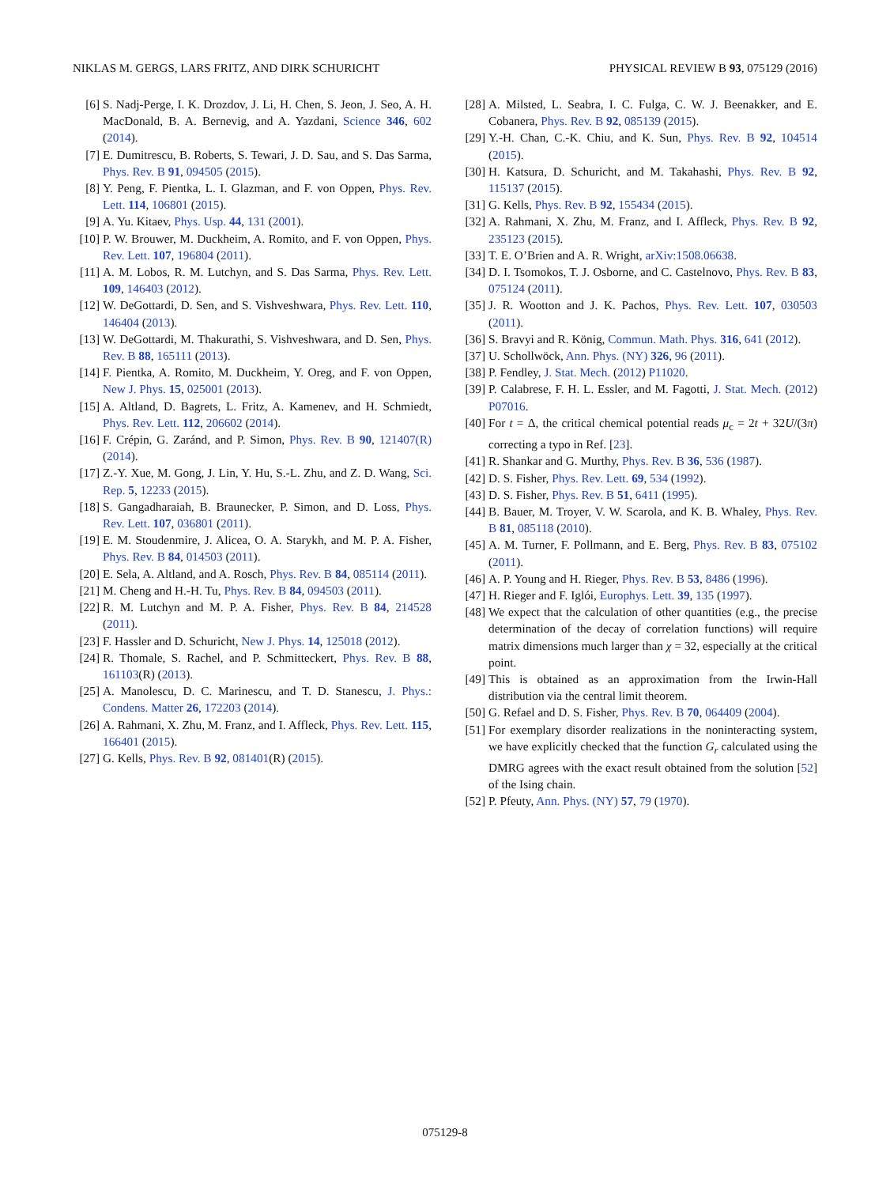NIKLAS M. GERGS, LARS FRITZ, AND DIRK SCHURICHT PHYSICAL REVIEW B 93, 075129 (2016)
[6] S. Nadj-Perge, I. K. Drozdov, J. Li, H. Chen, S. Jeon, J. Seo, A. H. MacDonald, B. A. Bernevig, and A. Yazdani, Science 346, 602 (2014).
[7] E. Dumitrescu, B. Roberts, S. Tewari, J. D. Sau, and S. Das Sarma, Phys. Rev. B 91, 094505 (2015).
[8] Y. Peng, F. Pientka, L. I. Glazman, and F. von Oppen, Phys. Rev. Lett. 114, 106801 (2015).
[9] A. Yu. Kitaev, Phys. Usp. 44, 131 (2001).
[10] P. W. Brouwer, M. Duckheim, A. Romito, and F. von Oppen, Phys. Rev. Lett. 107, 196804 (2011).
[11] A. M. Lobos, R. M. Lutchyn, and S. Das Sarma, Phys. Rev. Lett. 109, 146403 (2012).
[12] W. DeGottardi, D. Sen, and S. Vishveshwara, Phys. Rev. Lett. 110, 146404 (2013).
[13] W. DeGottardi, M. Thakurathi, S. Vishveshwara, and D. Sen, Phys. Rev. B 88, 165111 (2013).
[14] F. Pientka, A. Romito, M. Duckheim, Y. Oreg, and F. von Oppen, New J. Phys. 15, 025001 (2013).
[15] A. Altland, D. Bagrets, L. Fritz, A. Kamenev, and H. Schmiedt, Phys. Rev. Lett. 112, 206602 (2014).
[16] F. Crépin, G. Zaránd, and P. Simon, Phys. Rev. B 90, 121407(R) (2014).
[17] Z.-Y. Xue, M. Gong, J. Lin, Y. Hu, S.-L. Zhu, and Z. D. Wang, Sci. Rep. 5, 12233 (2015).
[18] S. Gangadharaiah, B. Braunecker, P. Simon, and D. Loss, Phys. Rev. Lett. 107, 036801 (2011).
[19] E. M. Stoudenmire, J. Alicea, O. A. Starykh, and M. P. A. Fisher, Phys. Rev. B 84, 014503 (2011).
[20] E. Sela, A. Altland, and A. Rosch, Phys. Rev. B 84, 085114 (2011).
[21] M. Cheng and H.-H. Tu, Phys. Rev. B 84, 094503 (2011).
[22] R. M. Lutchyn and M. P. A. Fisher, Phys. Rev. B 84, 214528 (2011).
[23] F. Hassler and D. Schuricht, New J. Phys. 14, 125018 (2012).
[24] R. Thomale, S. Rachel, and P. Schmitteckert, Phys. Rev. B 88, 161103(R) (2013).
[25] A. Manolescu, D. C. Marinescu, and T. D. Stanescu, J. Phys.: Condens. Matter 26, 172203 (2014).
[26] A. Rahmani, X. Zhu, M. Franz, and I. Affleck, Phys. Rev. Lett. 115, 166401 (2015).
[27] G. Kells, Phys. Rev. B 92, 081401(R) (2015).
[28] A. Milsted, L. Seabra, I. C. Fulga, C. W. J. Beenakker, and E. Cobanera, Phys. Rev. B 92, 085139 (2015).
[29] Y.-H. Chan, C.-K. Chiu, and K. Sun, Phys. Rev. B 92, 104514 (2015).
[30] H. Katsura, D. Schuricht, and M. Takahashi, Phys. Rev. B 92, 115137 (2015).
[31] G. Kells, Phys. Rev. B 92, 155434 (2015).
[32] A. Rahmani, X. Zhu, M. Franz, and I. Affleck, Phys. Rev. B 92, 235123 (2015).
[33] T. E. O’Brien and A. R. Wright, arXiv:1508.06638.
[34] D. I. Tsomokos, T. J. Osborne, and C. Castelnovo, Phys. Rev. B 83, 075124 (2011).
[35] J. R. Wootton and J. K. Pachos, Phys. Rev. Lett. 107, 030503 (2011).
[36] S. Bravyi and R. König, Commun. Math. Phys. 316, 641 (2012).
[37] U. Schollwöck, Ann. Phys. (NY) 326, 96 (2011).
[38] P. Fendley, J. Stat. Mech. (2012) P11020.
[39] P. Calabrese, F. H. L. Essler, and M. Fagotti, J. Stat. Mech. (2012) P07016.
[40] For t = Δ, the critical chemical potential reads μ<sub>c</sub> = 2t + 32U/(3π) correcting a typo in Ref. [23].
[41] R. Shankar and G. Murthy, Phys. Rev. B 36, 536 (1987).
[42] D. S. Fisher, Phys. Rev. Lett. 69, 534 (1992).
[43] D. S. Fisher, Phys. Rev. B 51, 6411 (1995).
[44] B. Bauer, M. Troyer, V. W. Scarola, and K. B. Whaley, Phys. Rev. B 81, 085118 (2010).
[45] A. M. Turner, F. Pollmann, and E. Berg, Phys. Rev. B 83, 075102 (2011).
[46] A. P. Young and H. Rieger, Phys. Rev. B 53, 8486 (1996).
[47] H. Rieger and F. Iglói, Europhys. Lett. 39, 135 (1997).
[48] We expect that the calculation of other quantities (e.g., the precise determination of the decay of correlation functions) will require matrix dimensions much larger than χ = 32, especially at the critical point.
[49] This is obtained as an approximation from the Irwin-Hall distribution via the central limit theorem.
[50] G. Refael and D. S. Fisher, Phys. Rev. B 70, 064409 (2004).
[51] For exemplary disorder realizations in the noninteracting system, we have explicitly checked that the function G<sub>r</sub> calculated using the DMRG agrees with the exact result obtained from the solution [52] of the Ising chain.
[52] P. Pfeuty, Ann. Phys. (NY) 57, 79 (1970).
075129-8